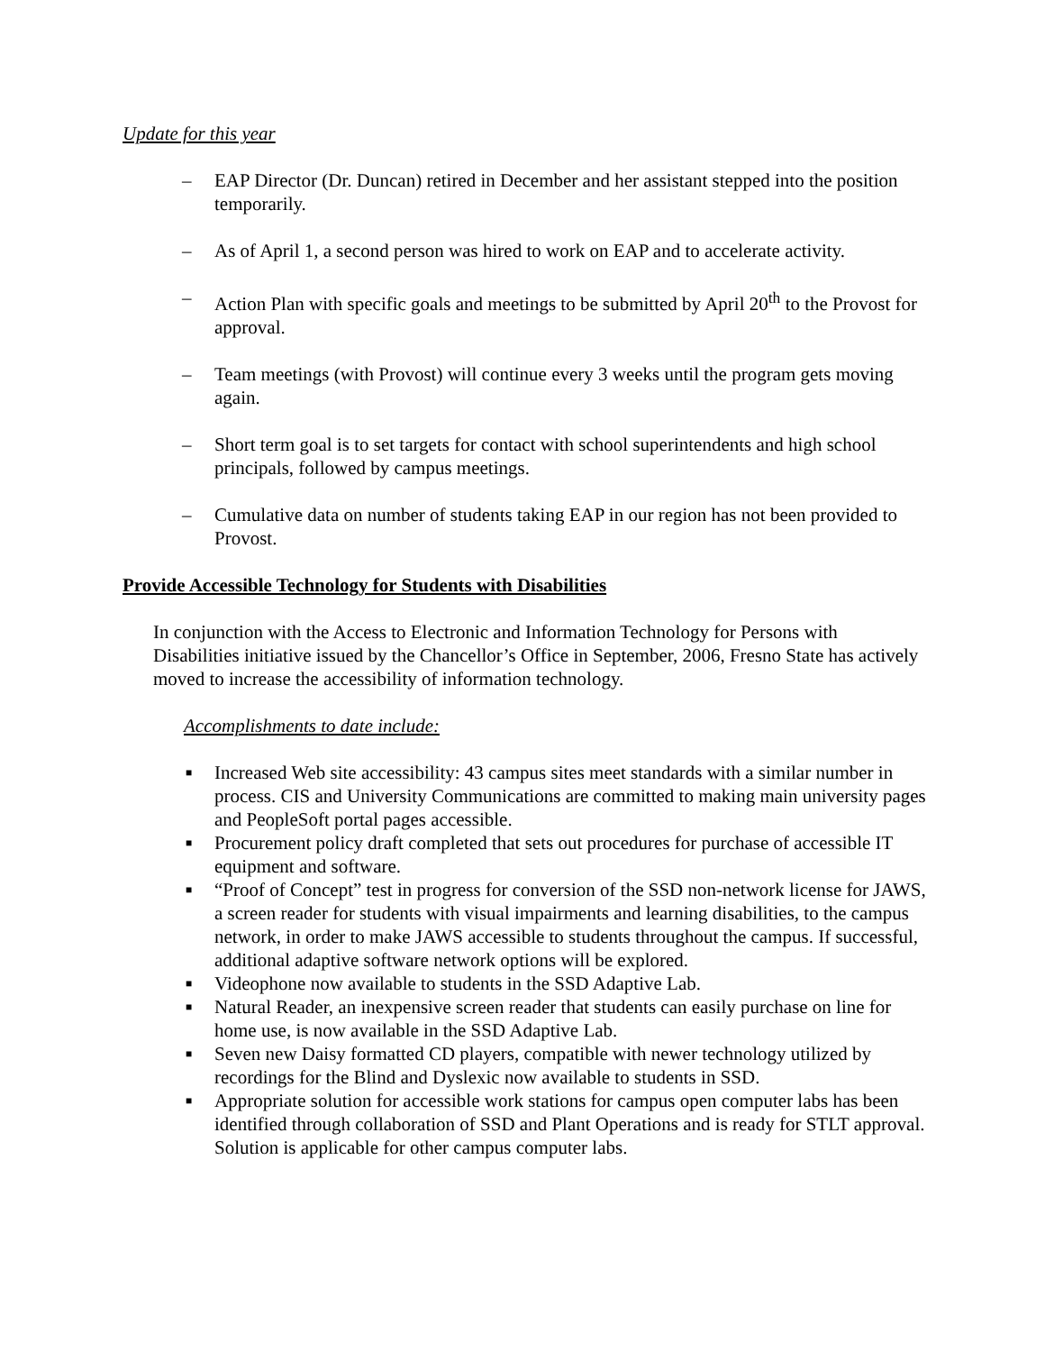Update for this year
– EAP Director (Dr. Duncan) retired in December and her assistant stepped into the position temporarily.
– As of April 1, a second person was hired to work on EAP and to accelerate activity.
– Action Plan with specific goals and meetings to be submitted by April 20<sup>th</sup> to the Provost for approval.
– Team meetings (with Provost) will continue every 3 weeks until the program gets moving again.
– Short term goal is to set targets for contact with school superintendents and high school principals, followed by campus meetings.
– Cumulative data on number of students taking EAP in our region has not been provided to Provost.
Provide Accessible Technology for Students with Disabilities
In conjunction with the Access to Electronic and Information Technology for Persons with Disabilities initiative issued by the Chancellor’s Office in September, 2006, Fresno State has actively moved to increase the accessibility of information technology.
Accomplishments to date include:
■ Increased Web site accessibility: 43 campus sites meet standards with a similar number in process. CIS and University Communications are committed to making main university pages and PeopleSoft portal pages accessible.
■ Procurement policy draft completed that sets out procedures for purchase of accessible IT equipment and software.
■ “Proof of Concept” test in progress for conversion of the SSD non-network license for JAWS, a screen reader for students with visual impairments and learning disabilities, to the campus network, in order to make JAWS accessible to students throughout the campus. If successful, additional adaptive software network options will be explored.
■ Videophone now available to students in the SSD Adaptive Lab.
■ Natural Reader, an inexpensive screen reader that students can easily purchase on line for home use, is now available in the SSD Adaptive Lab.
■ Seven new Daisy formatted CD players, compatible with newer technology utilized by recordings for the Blind and Dyslexic now available to students in SSD.
■ Appropriate solution for accessible work stations for campus open computer labs has been identified through collaboration of SSD and Plant Operations and is ready for STLT approval. Solution is applicable for other campus computer labs.